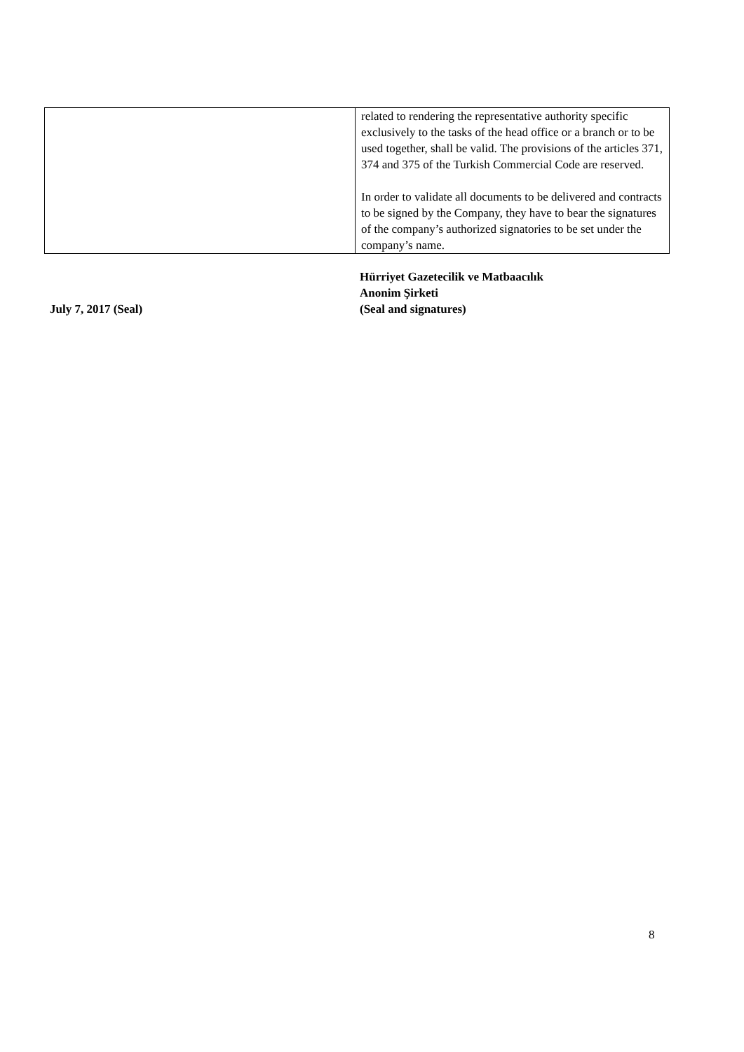| | related to rendering the representative authority specific exclusively to the tasks of the head office or a branch or to be used together, shall be valid. The provisions of the articles 371, 374 and 375 of the Turkish Commercial Code are reserved. In order to validate all documents to be delivered and contracts to be signed by the Company, they have to bear the signatures of the company’s authorized signatories to be set under the company’s name. |
| July 7, 2017 (Seal) | Hürriyet Gazetecilik ve Matbaacılık Anonim Şirketi (Seal and signatures) |
8